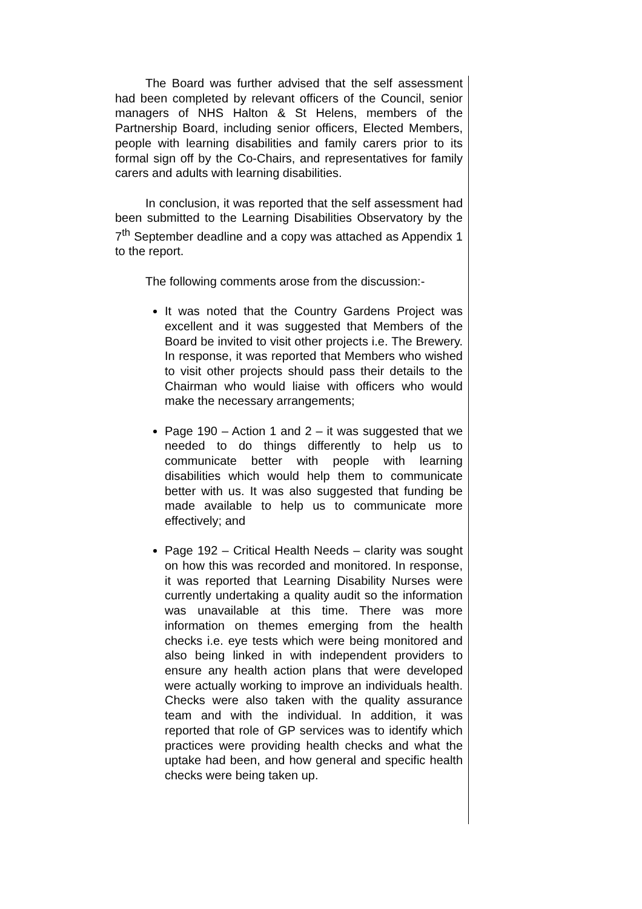The Board was further advised that the self assessment had been completed by relevant officers of the Council, senior managers of NHS Halton & St Helens, members of the Partnership Board, including senior officers, Elected Members, people with learning disabilities and family carers prior to its formal sign off by the Co-Chairs, and representatives for family carers and adults with learning disabilities.
In conclusion, it was reported that the self assessment had been submitted to the Learning Disabilities Observatory by the 7<sup>th</sup> September deadline and a copy was attached as Appendix 1 to the report.
The following comments arose from the discussion:-
It was noted that the Country Gardens Project was excellent and it was suggested that Members of the Board be invited to visit other projects i.e. The Brewery. In response, it was reported that Members who wished to visit other projects should pass their details to the Chairman who would liaise with officers who would make the necessary arrangements;
Page 190 – Action 1 and 2 – it was suggested that we needed to do things differently to help us to communicate better with people with learning disabilities which would help them to communicate better with us. It was also suggested that funding be made available to help us to communicate more effectively; and
Page 192 – Critical Health Needs – clarity was sought on how this was recorded and monitored. In response, it was reported that Learning Disability Nurses were currently undertaking a quality audit so the information was unavailable at this time. There was more information on themes emerging from the health checks i.e. eye tests which were being monitored and also being linked in with independent providers to ensure any health action plans that were developed were actually working to improve an individuals health. Checks were also taken with the quality assurance team and with the individual. In addition, it was reported that role of GP services was to identify which practices were providing health checks and what the uptake had been, and how general and specific health checks were being taken up.